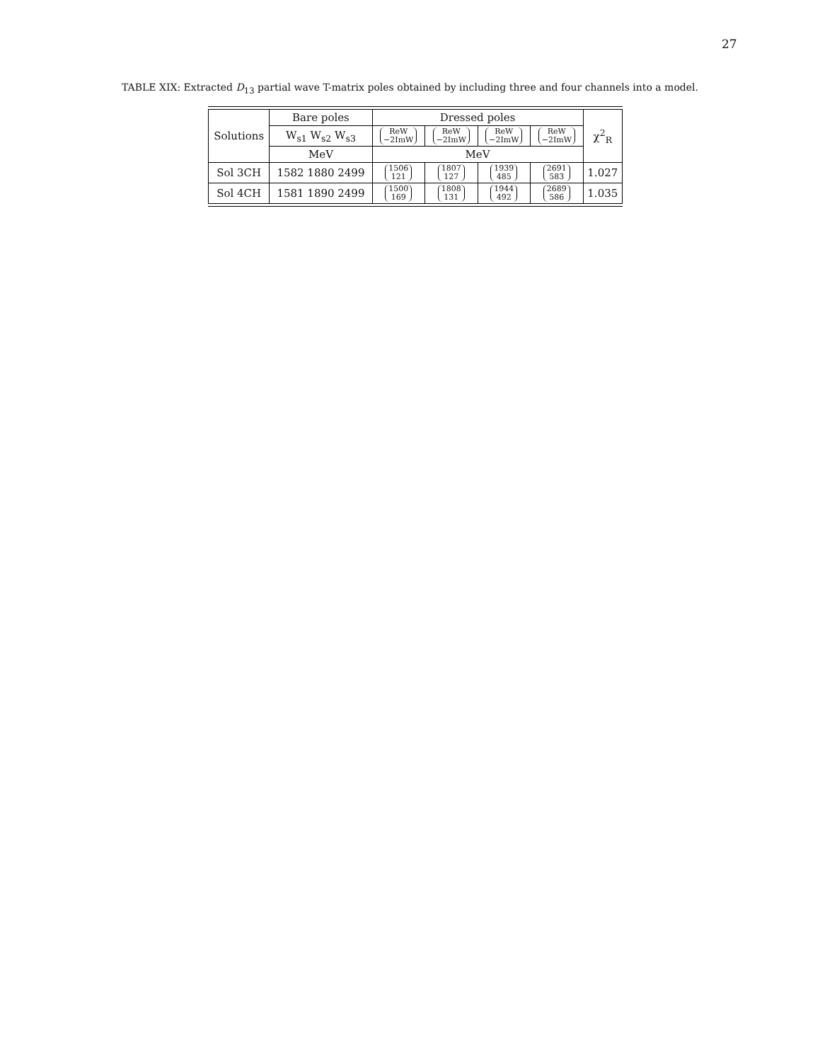27
TABLE XIX: Extracted D<sub>13</sub> partial wave T-matrix poles obtained by including three and four channels into a model.
| Solutions | Bare poles | Dressed poles | | | | χ<sup>2</sup><sub>R</sub> |
| --- | --- | --- | --- | --- | --- | --- |
| | W<sub>s1</sub> W<sub>s2</sub> W<sub>s3</sub> | ReW −2ImW | ReW −2ImW | ReW −2ImW | ReW −2ImW | |
| | MeV | MeV | | | | |
| Sol 3CH | 1582 1880 2499 | 1506 121 | 1807 127 | 1939 485 | 2691 583 | 1.027 |
| Sol 4CH | 1581 1890 2499 | 1500 169 | 1808 131 | 1944 492 | 2689 586 | 1.035 |